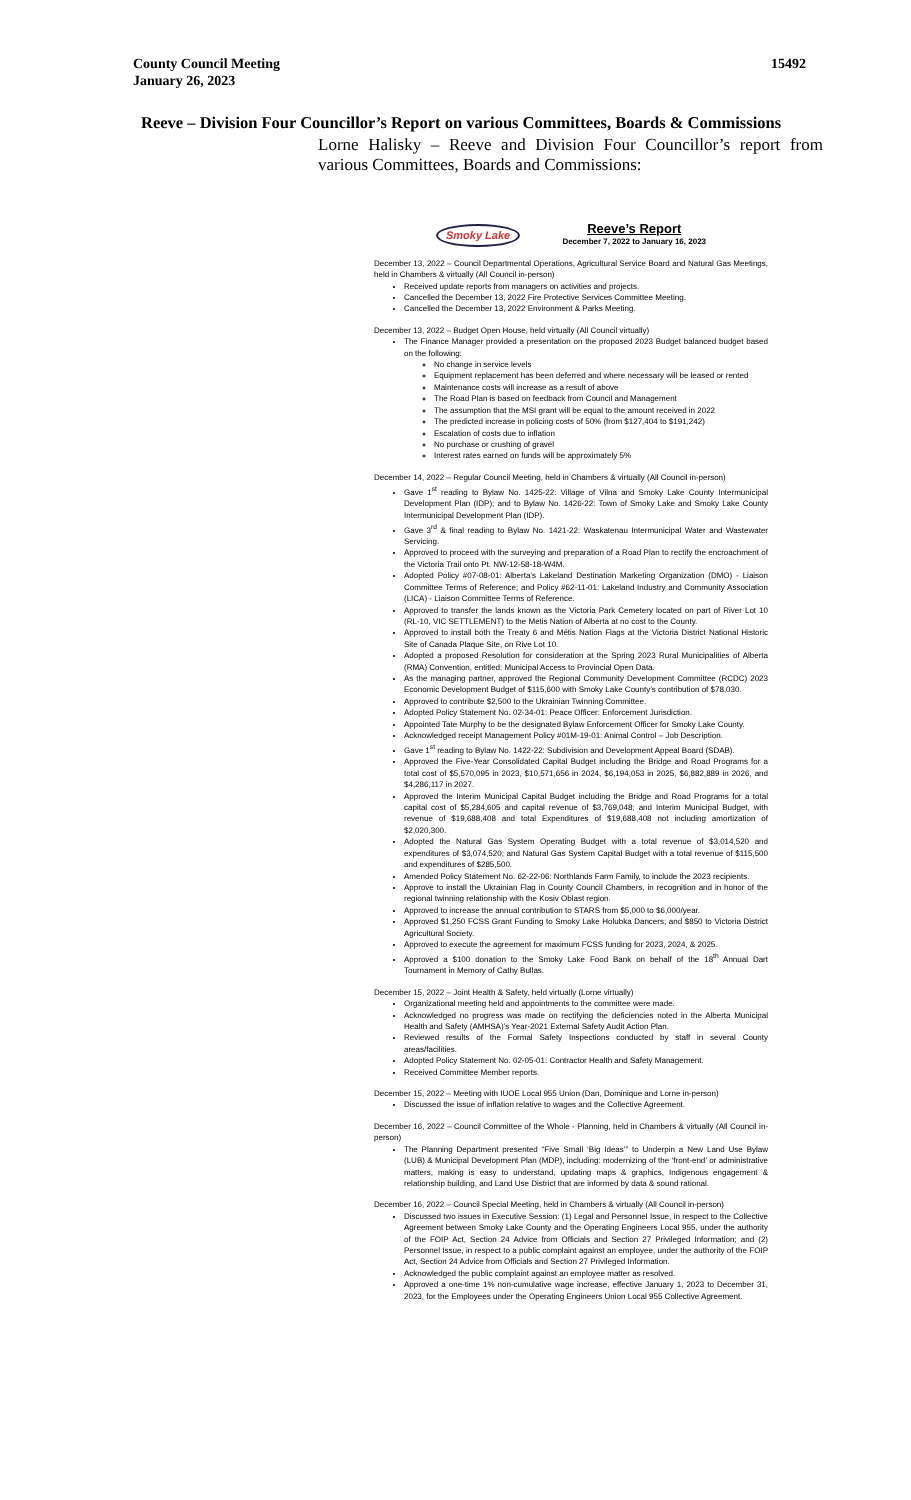15492 County Council Meeting
January 26, 2023
Reeve – Division Four Councillor’s Report on various Committees, Boards & Commissions
Lorne Halisky – Reeve and Division Four Councillor’s report from various Committees, Boards and Commissions:
Smoky Lake Reeve’s Report
December 7, 2022 to January 16, 2023
December 13, 2022 – Council Departmental Operations, Agricultural Service Board and Natural Gas Meetings, held in Chambers & virtually (All Council in-person)
Received update reports from managers on activities and projects.
Cancelled the December 13, 2022 Fire Protective Services Committee Meeting.
Cancelled the December 13, 2022 Environment & Parks Meeting.
December 13, 2022 – Budget Open House, held virtually (All Council virtually)
The Finance Manager provided a presentation on the proposed 2023 Budget balanced budget based on the following:
No change in service levels
Equipment replacement has been deferred and where necessary will be leased or rented
Maintenance costs will increase as a result of above
The Road Plan is based on feedback from Council and Management
The assumption that the MSI grant will be equal to the amount received in 2022
The predicted increase in policing costs of 50% (from $127,404 to $191,242)
Escalation of costs due to inflation
No purchase or crushing of gravel
Interest rates earned on funds will be approximately 5%
December 14, 2022 – Regular Council Meeting, held in Chambers & virtually (All Council in-person)
Gave 1<sup>st</sup> reading to Bylaw No. 1425-22: Village of Vilna and Smoky Lake County Intermunicipal Development Plan (IDP); and to Bylaw No. 1426-22: Town of Smoky Lake and Smoky Lake County Intermunicipal Development Plan (IDP).
Gave 3<sup>rd</sup> & final reading to Bylaw No. 1421-22: Waskatenau Intermunicipal Water and Wastewater Servicing.
Approved to proceed with the surveying and preparation of a Road Plan to rectify the encroachment of the Victoria Trail onto Pt. NW-12-58-18-W4M.
Adopted Policy #07-08-01: Alberta’s Lakeland Destination Marketing Organization (DMO) - Liaison Committee Terms of Reference; and Policy #62-11-01: Lakeland Industry and Community Association (LICA) - Liaison Committee Terms of Reference.
Approved to transfer the lands known as the Victoria Park Cemetery located on part of River Lot 10 (RL-10, VIC SETTLEMENT) to the Metis Nation of Alberta at no cost to the County.
Approved to install both the Treaty 6 and Métis Nation Flags at the Victoria District National Historic Site of Canada Plaque Site, on Rive Lot 10.
Adopted a proposed Resolution for consideration at the Spring 2023 Rural Municipalities of Alberta (RMA) Convention, entitled: Municipal Access to Provincial Open Data.
As the managing partner, approved the Regional Community Development Committee (RCDC) 2023 Economic Development Budget of $115,600 with Smoky Lake County’s contribution of $78,030.
Approved to contribute $2,500 to the Ukrainian Twinning Committee.
Adopted Policy Statement No. 02-34-01: Peace Officer: Enforcement Jurisdiction.
Appointed Tate Murphy to be the designated Bylaw Enforcement Officer for Smoky Lake County.
Acknowledged receipt Management Policy #01M-19-01: Animal Control – Job Description.
Gave 1<sup>st</sup> reading to Bylaw No. 1422-22: Subdivision and Development Appeal Board (SDAB).
Approved the Five-Year Consolidated Capital Budget including the Bridge and Road Programs for a total cost of $5,570,095 in 2023, $10,571,656 in 2024, $6,194,053 in 2025, $6,882,889 in 2026, and $4,286,117 in 2027.
Approved the Interim Municipal Capital Budget including the Bridge and Road Programs for a total capital cost of $5,284,605 and capital revenue of $3,769,048; and Interim Municipal Budget, with revenue of $19,688,408 and total Expenditures of $19,688,408 not including amortization of $2,020,300.
Adopted the Natural Gas System Operating Budget with a total revenue of $3,014,520 and expenditures of $3,074,520; and Natural Gas System Capital Budget with a total revenue of $115,500 and expenditures of $285,500.
Amended Policy Statement No. 62-22-06: Northlands Farm Family, to include the 2023 recipients.
Approve to install the Ukrainian Flag in County Council Chambers, in recognition and in honor of the regional twinning relationship with the Kosiv Oblast region.
Approved to increase the annual contribution to STARS from $5,000 to $6,000/year.
Approved $1,250 FCSS Grant Funding to Smoky Lake Holubka Dancers; and $850 to Victoria District Agricultural Society.
Approved to execute the agreement for maximum FCSS funding for 2023, 2024, & 2025.
Approved a $100 donation to the Smoky Lake Food Bank on behalf of the 18<sup>th</sup> Annual Dart Tournament in Memory of Cathy Bullas.
December 15, 2022 – Joint Health & Safety, held virtually (Lorne virtually)
Organizational meeting held and appointments to the committee were made.
Acknowledged no progress was made on rectifying the deficiencies noted in the Alberta Municipal Health and Safety (AMHSA)’s Year-2021 External Safety Audit Action Plan.
Reviewed results of the Formal Safety Inspections conducted by staff in several County areas/facilities.
Adopted Policy Statement No. 02-05-01: Contractor Health and Safety Management.
Received Committee Member reports.
December 15, 2022 – Meeting with IUOE Local 955 Union (Dan, Dominique and Lorne in-person)
Discussed the issue of inflation relative to wages and the Collective Agreement.
December 16, 2022 – Council Committee of the Whole - Planning, held in Chambers & virtually (All Council in-person)
The Planning Department presented “Five Small ‘Big Ideas’” to Underpin a New Land Use Bylaw (LUB) & Municipal Development Plan (MDP), including: modernizing of the ‘front-end’ or administrative matters, making is easy to understand, updating maps & graphics, Indigenous engagement & relationship building, and Land Use District that are informed by data & sound rational.
December 16, 2022 – Council Special Meeting, held in Chambers & virtually (All Council in-person)
Discussed two issues in Executive Session: (1) Legal and Personnel Issue, in respect to the Collective Agreement between Smoky Lake County and the Operating Engineers Local 955, under the authority of the FOIP Act, Section 24 Advice from Officials and Section 27 Privileged Information; and (2) Personnel Issue, in respect to a public complaint against an employee, under the authority of the FOIP Act, Section 24 Advice from Officials and Section 27 Privileged Information.
Acknowledged the public complaint against an employee matter as resolved.
Approved a one-time 1% non-cumulative wage increase, effective January 1, 2023 to December 31, 2023, for the Employees under the Operating Engineers Union Local 955 Collective Agreement.